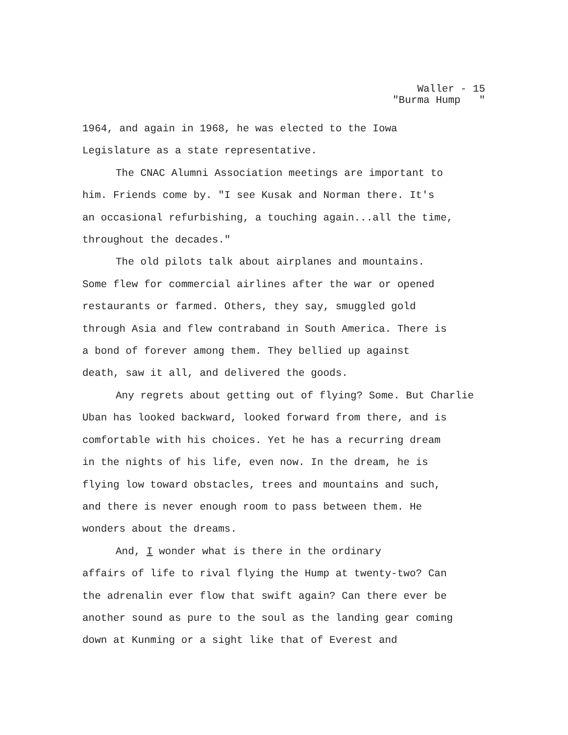Waller - 15 "Burma Hump "
1964, and again in 1968, he was elected to the Iowa
Legislature as a state representative.
The CNAC Alumni Association meetings are important to
him. Friends come by. "I see Kusak and Norman there. It's
an occasional refurbishing, a touching again...all the time,
throughout the decades."
The old pilots talk about airplanes and mountains.
Some flew for commercial airlines after the war or opened
restaurants or farmed. Others, they say, smuggled gold
through Asia and flew contraband in South America. There is
a bond of forever among them. They bellied up against
death, saw it all, and delivered the goods.
Any regrets about getting out of flying? Some. But Charlie
Uban has looked backward, looked forward from there, and is
comfortable with his choices. Yet he has a recurring dream
in the nights of his life, even now. In the dream, he is
flying low toward obstacles, trees and mountains and such,
and there is never enough room to pass between them. He
wonders about the dreams.
And, I wonder what is there in the ordinary
affairs of life to rival flying the Hump at twenty-two? Can
the adrenalin ever flow that swift again? Can there ever be
another sound as pure to the soul as the landing gear coming
down at Kunming or a sight like that of Everest and